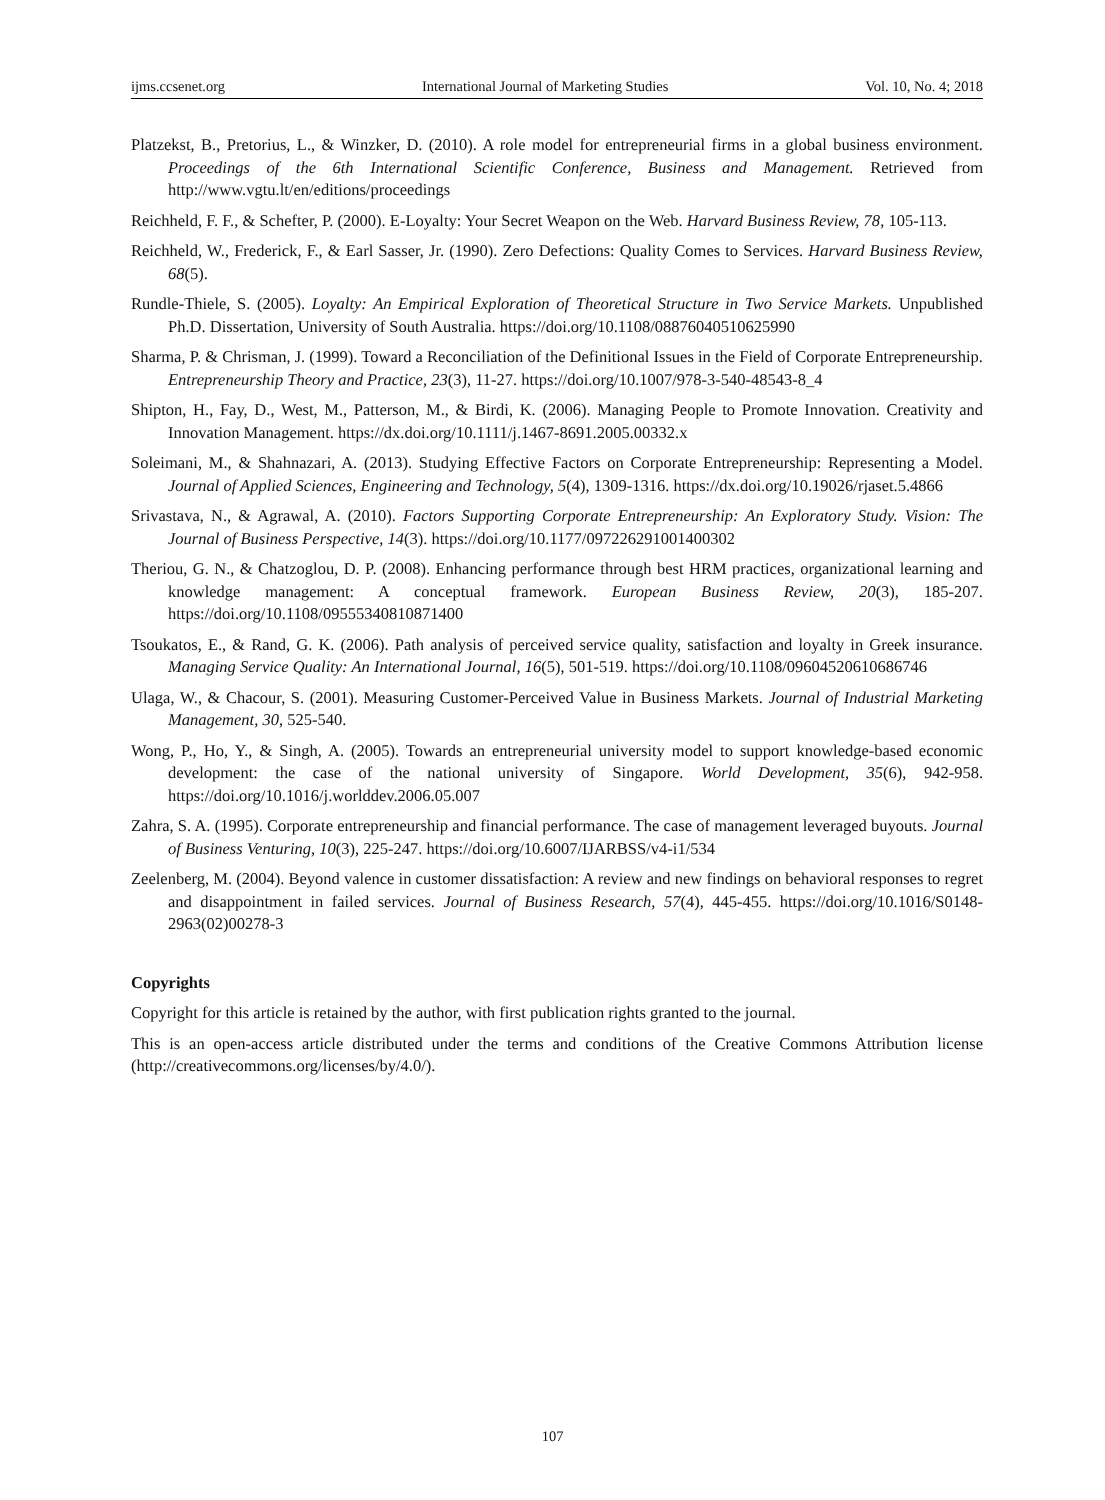ijms.ccsenet.org International Journal of Marketing Studies Vol. 10, No. 4; 2018
Platzekst, B., Pretorius, L., & Winzker, D. (2010). A role model for entrepreneurial firms in a global business environment. Proceedings of the 6th International Scientific Conference, Business and Management. Retrieved from http://www.vgtu.lt/en/editions/proceedings
Reichheld, F. F., & Schefter, P. (2000). E-Loyalty: Your Secret Weapon on the Web. Harvard Business Review, 78, 105-113.
Reichheld, W., Frederick, F., & Earl Sasser, Jr. (1990). Zero Defections: Quality Comes to Services. Harvard Business Review, 68(5).
Rundle-Thiele, S. (2005). Loyalty: An Empirical Exploration of Theoretical Structure in Two Service Markets. Unpublished Ph.D. Dissertation, University of South Australia. https://doi.org/10.1108/08876040510625990
Sharma, P. & Chrisman, J. (1999). Toward a Reconciliation of the Definitional Issues in the Field of Corporate Entrepreneurship. Entrepreneurship Theory and Practice, 23(3), 11-27. https://doi.org/10.1007/978-3-540-48543-8_4
Shipton, H., Fay, D., West, M., Patterson, M., & Birdi, K. (2006). Managing People to Promote Innovation. Creativity and Innovation Management. https://dx.doi.org/10.1111/j.1467-8691.2005.00332.x
Soleimani, M., & Shahnazari, A. (2013). Studying Effective Factors on Corporate Entrepreneurship: Representing a Model. Journal of Applied Sciences, Engineering and Technology, 5(4), 1309-1316. https://dx.doi.org/10.19026/rjaset.5.4866
Srivastava, N., & Agrawal, A. (2010). Factors Supporting Corporate Entrepreneurship: An Exploratory Study. Vision: The Journal of Business Perspective, 14(3). https://doi.org/10.1177/097226291001400302
Theriou, G. N., & Chatzoglou, D. P. (2008). Enhancing performance through best HRM practices, organizational learning and knowledge management: A conceptual framework. European Business Review, 20(3), 185-207. https://doi.org/10.1108/09555340810871400
Tsoukatos, E., & Rand, G. K. (2006). Path analysis of perceived service quality, satisfaction and loyalty in Greek insurance. Managing Service Quality: An International Journal, 16(5), 501-519. https://doi.org/10.1108/09604520610686746
Ulaga, W., & Chacour, S. (2001). Measuring Customer-Perceived Value in Business Markets. Journal of Industrial Marketing Management, 30, 525-540.
Wong, P., Ho, Y., & Singh, A. (2005). Towards an entrepreneurial university model to support knowledge-based economic development: the case of the national university of Singapore. World Development, 35(6), 942-958. https://doi.org/10.1016/j.worlddev.2006.05.007
Zahra, S. A. (1995). Corporate entrepreneurship and financial performance. The case of management leveraged buyouts. Journal of Business Venturing, 10(3), 225-247. https://doi.org/10.6007/IJARBSS/v4-i1/534
Zeelenberg, M. (2004). Beyond valence in customer dissatisfaction: A review and new findings on behavioral responses to regret and disappointment in failed services. Journal of Business Research, 57(4), 445-455. https://doi.org/10.1016/S0148-2963(02)00278-3
Copyrights
Copyright for this article is retained by the author, with first publication rights granted to the journal.
This is an open-access article distributed under the terms and conditions of the Creative Commons Attribution license (http://creativecommons.org/licenses/by/4.0/).
107